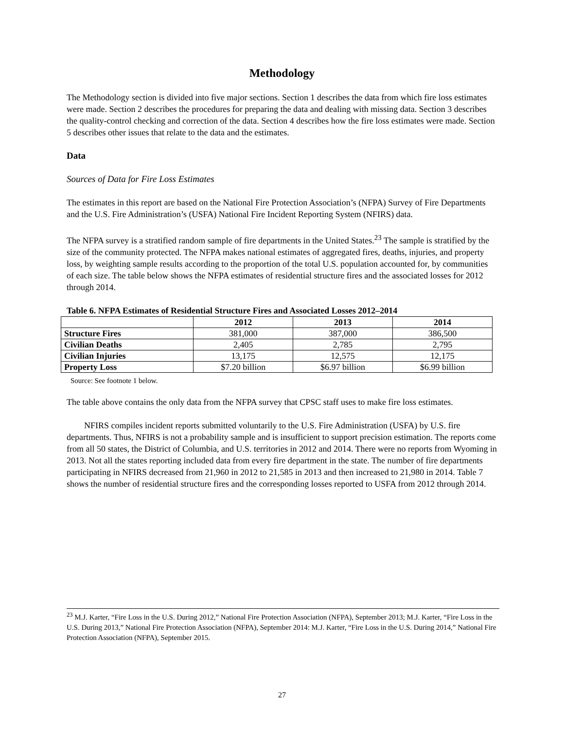Methodology
The Methodology section is divided into five major sections. Section 1 describes the data from which fire loss estimates were made. Section 2 describes the procedures for preparing the data and dealing with missing data. Section 3 describes the quality-control checking and correction of the data. Section 4 describes how the fire loss estimates were made. Section 5 describes other issues that relate to the data and the estimates.
Data
Sources of Data for Fire Loss Estimates
The estimates in this report are based on the National Fire Protection Association’s (NFPA) Survey of Fire Departments and the U.S. Fire Administration’s (USFA) National Fire Incident Reporting System (NFIRS) data.
The NFPA survey is a stratified random sample of fire departments in the United States.<sup>23</sup> The sample is stratified by the size of the community protected. The NFPA makes national estimates of aggregated fires, deaths, injuries, and property loss, by weighting sample results according to the proportion of the total U.S. population accounted for, by communities of each size. The table below shows the NFPA estimates of residential structure fires and the associated losses for 2012 through 2014.
Table 6. NFPA Estimates of Residential Structure Fires and Associated Losses 2012–2014
| | 2012 | 2013 | 2014 |
| --- | --- | --- | --- |
| Structure Fires | 381,000 | 387,000 | 386,500 |
| Civilian Deaths | 2,405 | 2,785 | 2,795 |
| Civilian Injuries | 13,175 | 12,575 | 12,175 |
| Property Loss | $7.20 billion | $6.97 billion | $6.99 billion |
Source: See footnote 1 below.
The table above contains the only data from the NFPA survey that CPSC staff uses to make fire loss estimates.
NFIRS compiles incident reports submitted voluntarily to the U.S. Fire Administration (USFA) by U.S. fire departments. Thus, NFIRS is not a probability sample and is insufficient to support precision estimation. The reports come from all 50 states, the District of Columbia, and U.S. territories in 2012 and 2014. There were no reports from Wyoming in 2013. Not all the states reporting included data from every fire department in the state. The number of fire departments participating in NFIRS decreased from 21,960 in 2012 to 21,585 in 2013 and then increased to 21,980 in 2014. Table 7 shows the number of residential structure fires and the corresponding losses reported to USFA from 2012 through 2014.
<sup>23</sup> M.J. Karter, “Fire Loss in the U.S. During 2012,” National Fire Protection Association (NFPA), September 2013; M.J. Karter, “Fire Loss in the U.S. During 2013,” National Fire Protection Association (NFPA), September 2014: M.J. Karter, “Fire Loss in the U.S. During 2014,” National Fire Protection Association (NFPA), September 2015.
27